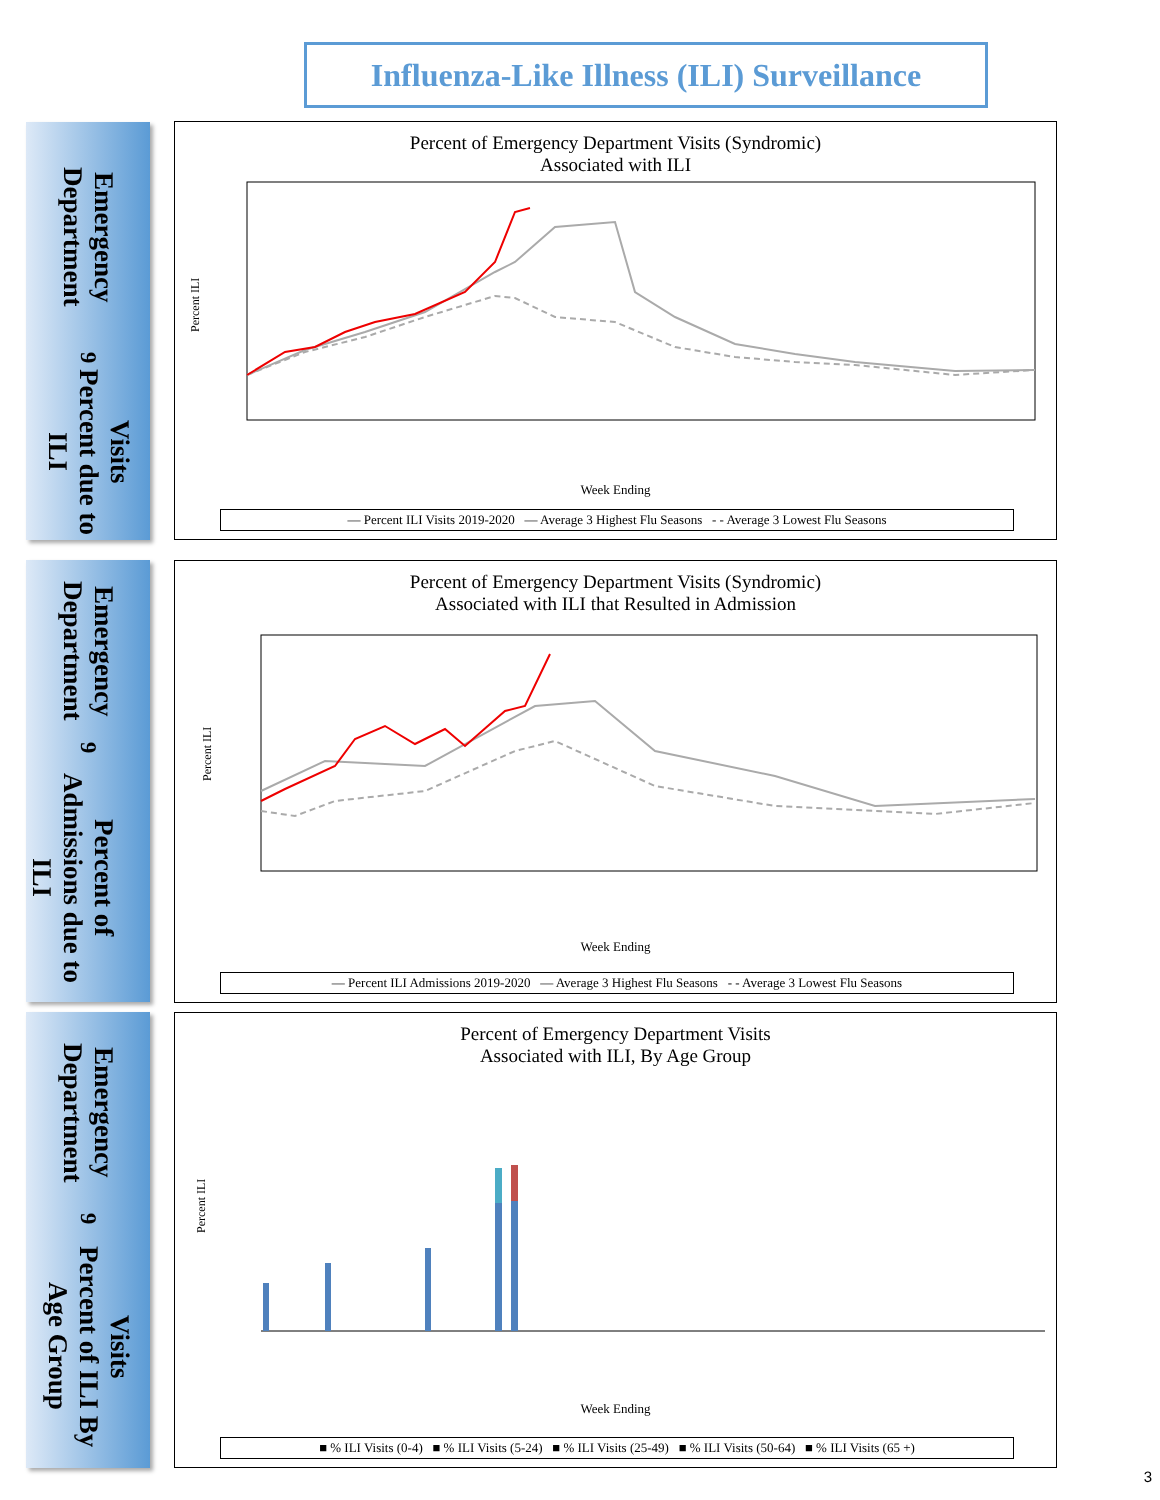Influenza-Like Illness (ILI) Surveillance
Emergency Department<sup>9</sup> Visits
Percent due to ILI
Percent of Emergency Department Visits (Syndromic)
Associated with ILI
Percent ILI
Week Ending
— Percent ILI Visits 2019-2020 — Average 3 Highest Flu Seasons - - Average 3 Lowest Flu Seasons
Emergency Department<sup>9</sup>
Percent of Admissions due to ILI
Percent of Emergency Department Visits (Syndromic)
Associated with ILI that Resulted in Admission
Percent ILI
Week Ending
— Percent ILI Admissions 2019-2020 — Average 3 Highest Flu Seasons - - Average 3 Lowest Flu Seasons
Emergency Department<sup>9</sup> Visits
Percent of ILI By Age Group
Percent of Emergency Department Visits
Associated with ILI, By Age Group
Percent ILI
Week Ending
■ % ILI Visits (0-4) ■ % ILI Visits (5-24) ■ % ILI Visits (25-49) ■ % ILI Visits (50-64) ■ % ILI Visits (65 +)
3